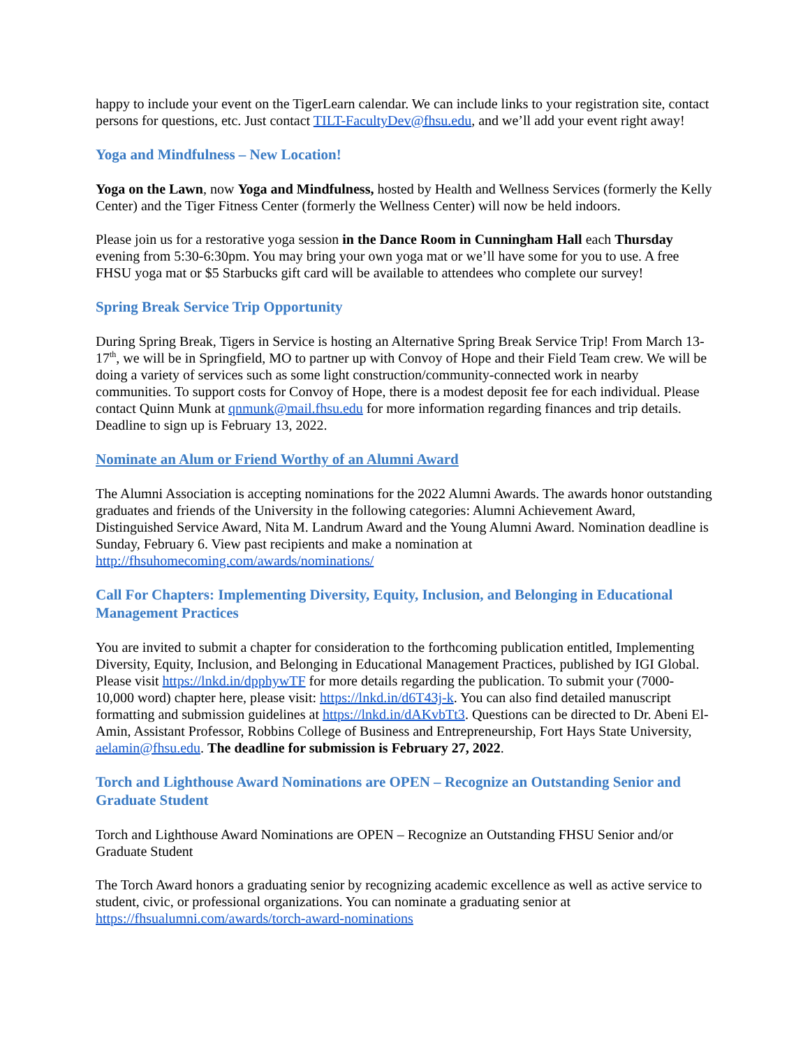happy to include your event on the TigerLearn calendar. We can include links to your registration site, contact persons for questions, etc. Just contact TILT-FacultyDev@fhsu.edu, and we’ll add your event right away!
Yoga and Mindfulness – New Location!
Yoga on the Lawn, now Yoga and Mindfulness, hosted by Health and Wellness Services (formerly the Kelly Center) and the Tiger Fitness Center (formerly the Wellness Center) will now be held indoors.
Please join us for a restorative yoga session in the Dance Room in Cunningham Hall each Thursday evening from 5:30-6:30pm. You may bring your own yoga mat or we’ll have some for you to use. A free FHSU yoga mat or $5 Starbucks gift card will be available to attendees who complete our survey!
Spring Break Service Trip Opportunity
During Spring Break, Tigers in Service is hosting an Alternative Spring Break Service Trip! From March 13-17<sup>th</sup>, we will be in Springfield, MO to partner up with Convoy of Hope and their Field Team crew. We will be doing a variety of services such as some light construction/community-connected work in nearby communities. To support costs for Convoy of Hope, there is a modest deposit fee for each individual. Please contact Quinn Munk at qnmunk@mail.fhsu.edu for more information regarding finances and trip details. Deadline to sign up is February 13, 2022.
Nominate an Alum or Friend Worthy of an Alumni Award
The Alumni Association is accepting nominations for the 2022 Alumni Awards. The awards honor outstanding graduates and friends of the University in the following categories: Alumni Achievement Award, Distinguished Service Award, Nita M. Landrum Award and the Young Alumni Award. Nomination deadline is Sunday, February 6. View past recipients and make a nomination at http://fhsuhomecoming.com/awards/nominations/
Call For Chapters: Implementing Diversity, Equity, Inclusion, and Belonging in Educational Management Practices
You are invited to submit a chapter for consideration to the forthcoming publication entitled, Implementing Diversity, Equity, Inclusion, and Belonging in Educational Management Practices, published by IGI Global. Please visit https://lnkd.in/dpphywTF for more details regarding the publication. To submit your (7000-10,000 word) chapter here, please visit: https://lnkd.in/d6T43j-k. You can also find detailed manuscript formatting and submission guidelines at https://lnkd.in/dAKvbTt3. Questions can be directed to Dr. Abeni El-Amin, Assistant Professor, Robbins College of Business and Entrepreneurship, Fort Hays State University, aelamin@fhsu.edu. The deadline for submission is February 27, 2022.
Torch and Lighthouse Award Nominations are OPEN – Recognize an Outstanding Senior and Graduate Student
Torch and Lighthouse Award Nominations are OPEN – Recognize an Outstanding FHSU Senior and/or Graduate Student
The Torch Award honors a graduating senior by recognizing academic excellence as well as active service to student, civic, or professional organizations. You can nominate a graduating senior at https://fhsualumni.com/awards/torch-award-nominations